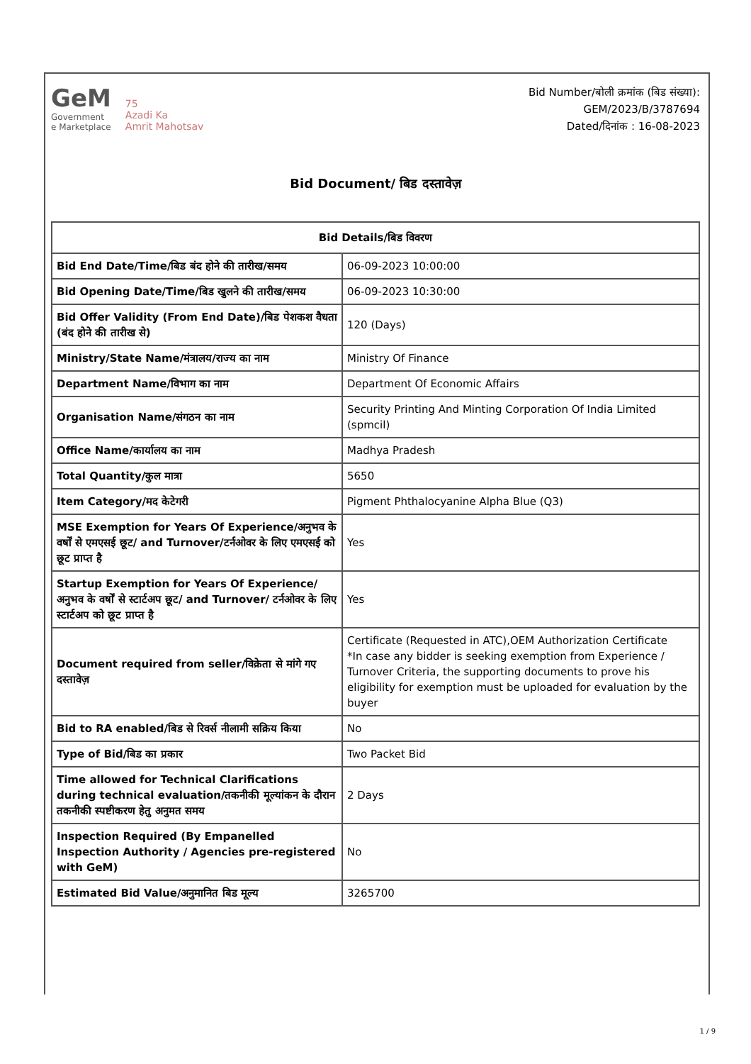GeM
Government
e Marketplace
75
Azadi Ka
Amrit Mahotsav
Bid Number/बोली क्रमांक (बिड संख्या):
GEM/2023/B/3787694
Dated/दिनांक : 16-08-2023
Bid Document/ बिड दस्तावेज़
| Bid Details/बिड विवरण | |
| --- | --- |
| Bid End Date/Time/बिड बंद होने की तारीख/समय | 06-09-2023 10:00:00 |
| Bid Opening Date/Time/बिड खुलने की तारीख/समय | 06-09-2023 10:30:00 |
| Bid Offer Validity (From End Date)/बिड पेशकश वैधता (बंद होने की तारीख से) | 120 (Days) |
| Ministry/State Name/मंत्रालय/राज्य का नाम | Ministry Of Finance |
| Department Name/विभाग का नाम | Department Of Economic Affairs |
| Organisation Name/संगठन का नाम | Security Printing And Minting Corporation Of India Limited (spmcil) |
| Office Name/कार्यालय का नाम | Madhya Pradesh |
| Total Quantity/कुल मात्रा | 5650 |
| Item Category/मद केटेगरी | Pigment Phthalocyanine Alpha Blue (Q3) |
| MSE Exemption for Years Of Experience/अनुभव के वर्षों से एमएसई छूट/ and Turnover/टर्नओवर के लिए एमएसई को छूट प्राप्त है | Yes |
| Startup Exemption for Years Of Experience/अनुभव के वर्षों से स्टार्टअप छूट/ and Turnover/ टर्नओवर के लिए स्टार्टअप को छूट प्राप्त है | Yes |
| Document required from seller/विक्रेता से मांगे गए दस्तावेज़ | Certificate (Requested in ATC),OEM Authorization Certificate *In case any bidder is seeking exemption from Experience / Turnover Criteria, the supporting documents to prove his eligibility for exemption must be uploaded for evaluation by the buyer |
| Bid to RA enabled/बिड से रिवर्स नीलामी सक्रिय किया | No |
| Type of Bid/बिड का प्रकार | Two Packet Bid |
| Time allowed for Technical Clarifications during technical evaluation/तकनीकी मूल्यांकन के दौरान तकनीकी स्पष्टीकरण हेतु अनुमत समय | 2 Days |
| Inspection Required (By Empanelled Inspection Authority / Agencies pre-registered with GeM) | No |
| Estimated Bid Value/अनुमानित बिड मूल्य | 3265700 |
1 / 9